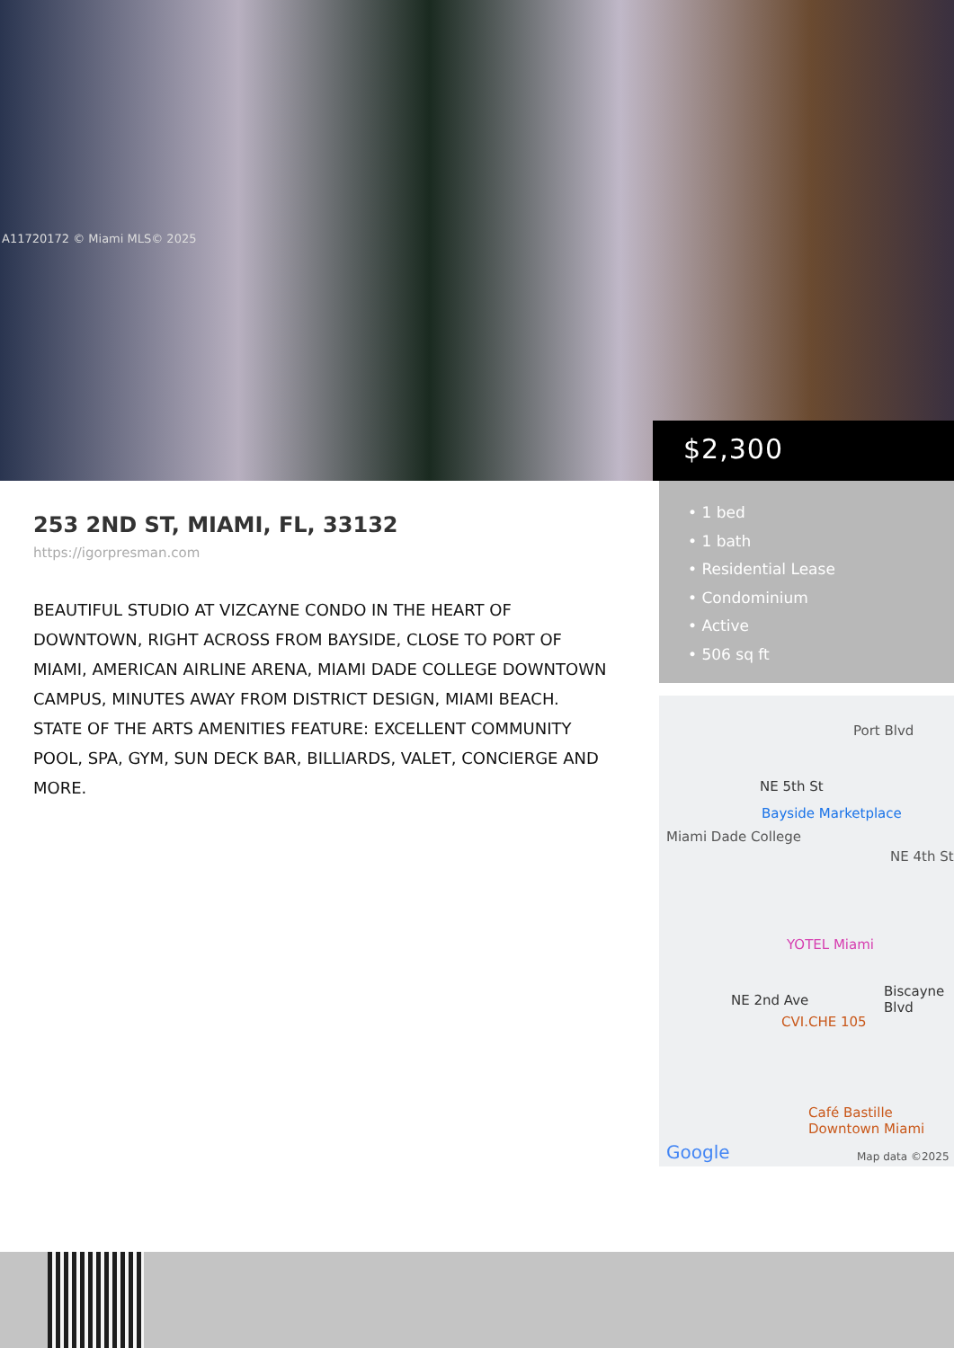A11720172 © Miami MLS© 2025
$2,300
253 2ND ST, MIAMI, FL, 33132
https://igorpresman.com
BEAUTIFUL STUDIO AT VIZCAYNE CONDO IN THE HEART OF DOWNTOWN, RIGHT ACROSS FROM BAYSIDE, CLOSE TO PORT OF MIAMI, AMERICAN AIRLINE ARENA, MIAMI DADE COLLEGE DOWNTOWN CAMPUS, MINUTES AWAY FROM DISTRICT DESIGN, MIAMI BEACH. STATE OF THE ARTS AMENITIES FEATURE: EXCELLENT COMMUNITY POOL, SPA, GYM, SUN DECK BAR, BILLIARDS, VALET, CONCIERGE AND MORE.
• 1 bed
• 1 bath
• Residential Lease
• Condominium
• Active
• 506 sq ft
Port Blvd
NE 5th St
Bayside Marketplace
Miami Dade College
NE 4th St
YOTEL Miami
CVI.CHE 105
NE 2nd Ave
Biscayne Blvd
Café Bastille
Downtown Miami
Google Map data ©2025